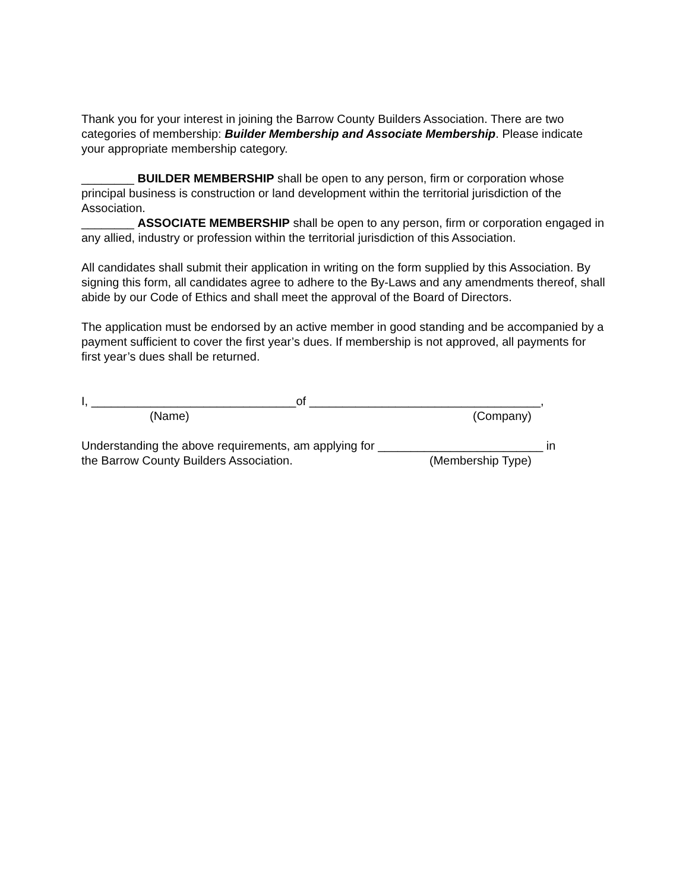Thank you for your interest in joining the Barrow County Builders Association. There are two categories of membership: Builder Membership and Associate Membership. Please indicate your appropriate membership category.
________ BUILDER MEMBERSHIP shall be open to any person, firm or corporation whose principal business is construction or land development within the territorial jurisdiction of the Association.
________ ASSOCIATE MEMBERSHIP shall be open to any person, firm or corporation engaged in any allied, industry or profession within the territorial jurisdiction of this Association.
All candidates shall submit their application in writing on the form supplied by this Association. By signing this form, all candidates agree to adhere to the By-Laws and any amendments thereof, shall abide by our Code of Ethics and shall meet the approval of the Board of Directors.
The application must be endorsed by an active member in good standing and be accompanied by a payment sufficient to cover the first year’s dues. If membership is not approved, all payments for first year’s dues shall be returned.
I, _______________________________of ___________________________________,
(Name) (Company)
Understanding the above requirements, am applying for _________________________ in
the Barrow County Builders Association. (Membership Type)